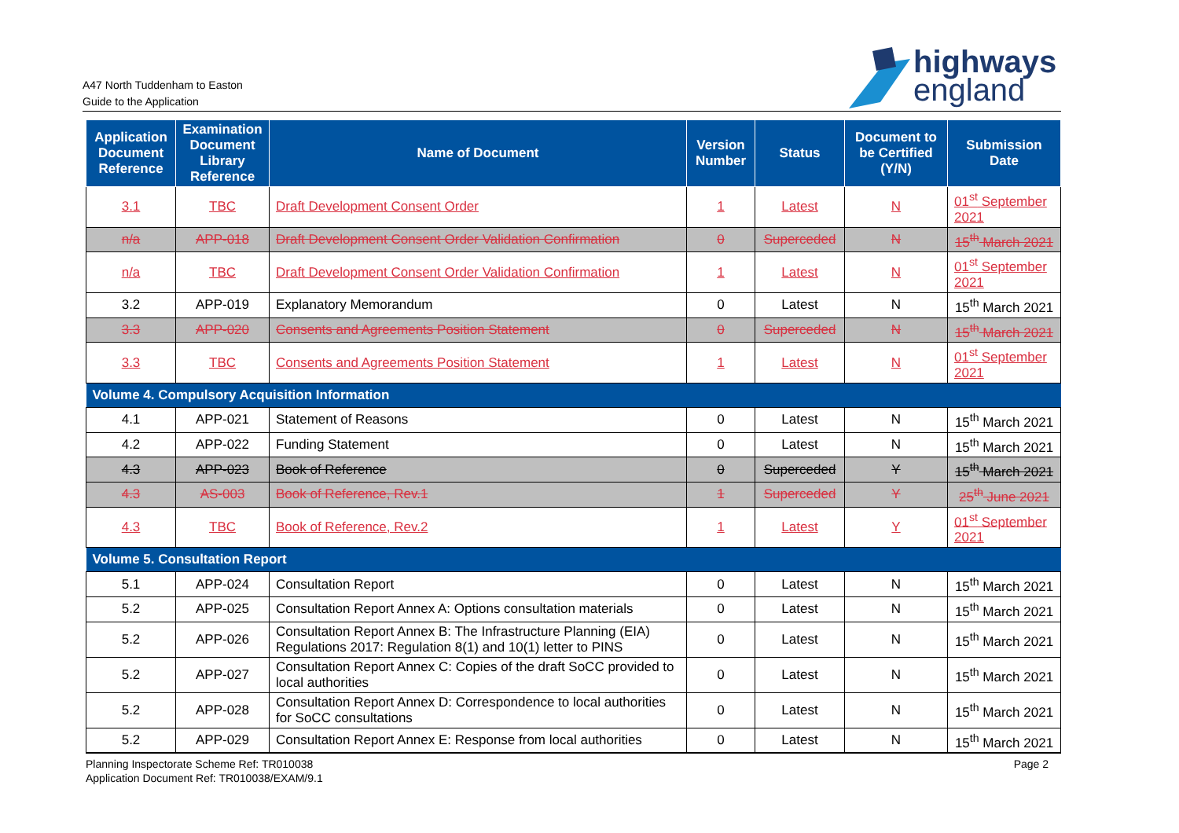A47 North Tuddenham to Easton
Guide to the Application
highways
england
| Application Document Reference | Examination Document Library Reference | Name of Document | Version Number | Status | Document to be Certified (Y/N) | Submission Date |
| --- | --- | --- | --- | --- | --- | --- |
| 3.1 | TBC | Draft Development Consent Order | 1 | Latest | N | 01<sup>st</sup> September 2021 |
| n/a | APP-018 | Draft Development Consent Order Validation Confirmation | 0 | Superceded | N | 15<sup>th</sup> March 2021 |
| n/a | TBC | Draft Development Consent Order Validation Confirmation | 1 | Latest | N | 01<sup>st</sup> September 2021 |
| 3.2 | APP-019 | Explanatory Memorandum | 0 | Latest | N | 15<sup>th</sup> March 2021 |
| 3.3 | APP-020 | Consents and Agreements Position Statement | 0 | Superceded | N | 15<sup>th</sup> March 2021 |
| 3.3 | TBC | Consents and Agreements Position Statement | 1 | Latest | N | 01<sup>st</sup> September 2021 |
| Volume 4. Compulsory Acquisition Information | | | | | | |
| 4.1 | APP-021 | Statement of Reasons | 0 | Latest | N | 15<sup>th</sup> March 2021 |
| 4.2 | APP-022 | Funding Statement | 0 | Latest | N | 15<sup>th</sup> March 2021 |
| 4.3 | APP-023 | Book of Reference | 0 | Superceded | Y | 15<sup>th</sup> March 2021 |
| 4.3 | AS-003 | Book of Reference, Rev.1 | 1 | Superceded | Y | 25<sup>th</sup> June 2021 |
| 4.3 | TBC | Book of Reference, Rev.2 | 1 | Latest | Y | 01<sup>st</sup> September 2021 |
| Volume 5. Consultation Report | | | | | | |
| 5.1 | APP-024 | Consultation Report | 0 | Latest | N | 15<sup>th</sup> March 2021 |
| 5.2 | APP-025 | Consultation Report Annex A: Options consultation materials | 0 | Latest | N | 15<sup>th</sup> March 2021 |
| 5.2 | APP-026 | Consultation Report Annex B: The Infrastructure Planning (EIA) Regulations 2017: Regulation 8(1) and 10(1) letter to PINS | 0 | Latest | N | 15<sup>th</sup> March 2021 |
| 5.2 | APP-027 | Consultation Report Annex C: Copies of the draft SoCC provided to local authorities | 0 | Latest | N | 15<sup>th</sup> March 2021 |
| 5.2 | APP-028 | Consultation Report Annex D: Correspondence to local authorities for SoCC consultations | 0 | Latest | N | 15<sup>th</sup> March 2021 |
| 5.2 | APP-029 | Consultation Report Annex E: Response from local authorities | 0 | Latest | N | 15<sup>th</sup> March 2021 |
Planning Inspectorate Scheme Ref: TR010038
Application Document Ref: TR010038/EXAM/9.1
Page 2